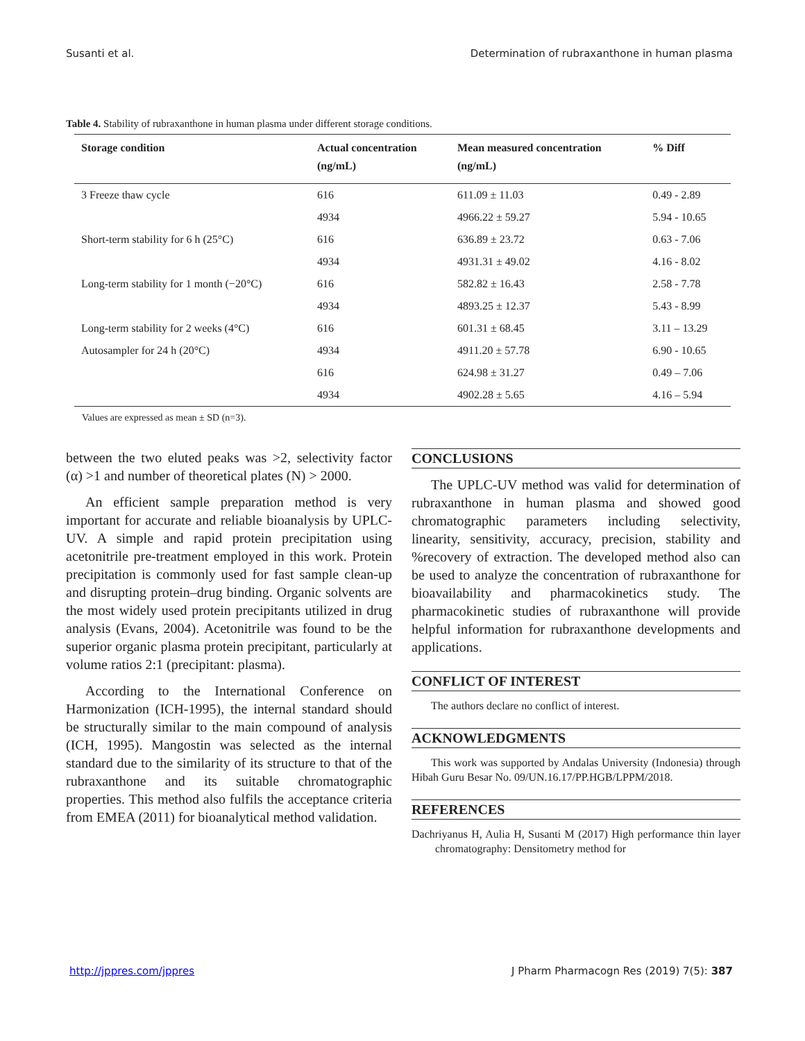Susanti et al. Determination of rubraxanthone in human plasma
Table 4. Stability of rubraxanthone in human plasma under different storage conditions.
| Storage condition | Actual concentration (ng/mL) | Mean measured concentration (ng/mL) | % Diff |
| --- | --- | --- | --- |
| 3 Freeze thaw cycle | 616 | 611.09 ± 11.03 | 0.49 - 2.89 |
| | 4934 | 4966.22 ± 59.27 | 5.94 - 10.65 |
| Short-term stability for 6 h (25°C) | 616 | 636.89 ± 23.72 | 0.63 - 7.06 |
| | 4934 | 4931.31 ± 49.02 | 4.16 - 8.02 |
| Long-term stability for 1 month (−20°C) | 616 | 582.82 ± 16.43 | 2.58 - 7.78 |
| | 4934 | 4893.25 ± 12.37 | 5.43 - 8.99 |
| Long-term stability for 2 weeks (4°C) | 616 | 601.31 ± 68.45 | 3.11 – 13.29 |
| Autosampler for 24 h (20°C) | 4934 | 4911.20 ± 57.78 | 6.90 - 10.65 |
| | 616 | 624.98 ± 31.27 | 0.49 – 7.06 |
| | 4934 | 4902.28 ± 5.65 | 4.16 – 5.94 |
Values are expressed as mean ± SD (n=3).
between the two eluted peaks was >2, selectivity factor (α) >1 and number of theoretical plates (N) > 2000.
An efficient sample preparation method is very important for accurate and reliable bioanalysis by UPLC-UV. A simple and rapid protein precipitation using acetonitrile pre-treatment employed in this work. Protein precipitation is commonly used for fast sample clean-up and disrupting protein–drug binding. Organic solvents are the most widely used protein precipitants utilized in drug analysis (Evans, 2004). Acetonitrile was found to be the superior organic plasma protein precipitant, particularly at volume ratios 2:1 (precipitant: plasma).
According to the International Conference on Harmonization (ICH-1995), the internal standard should be structurally similar to the main compound of analysis (ICH, 1995). Mangostin was selected as the internal standard due to the similarity of its structure to that of the rubraxanthone and its suitable chromatographic properties. This method also fulfils the acceptance criteria from EMEA (2011) for bioanalytical method validation.
CONCLUSIONS
The UPLC-UV method was valid for determination of rubraxanthone in human plasma and showed good chromatographic parameters including selectivity, linearity, sensitivity, accuracy, precision, stability and %recovery of extraction. The developed method also can be used to analyze the concentration of rubraxanthone for bioavailability and pharmacokinetics study. The pharmacokinetic studies of rubraxanthone will provide helpful information for rubraxanthone developments and applications.
CONFLICT OF INTEREST
The authors declare no conflict of interest.
ACKNOWLEDGMENTS
This work was supported by Andalas University (Indonesia) through Hibah Guru Besar No. 09/UN.16.17/PP.HGB/LPPM/2018.
REFERENCES
Dachriyanus H, Aulia H, Susanti M (2017) High performance thin layer chromatography: Densitometry method for
http://jppres.com/jppres J Pharm Pharmacogn Res (2019) 7(5): 387